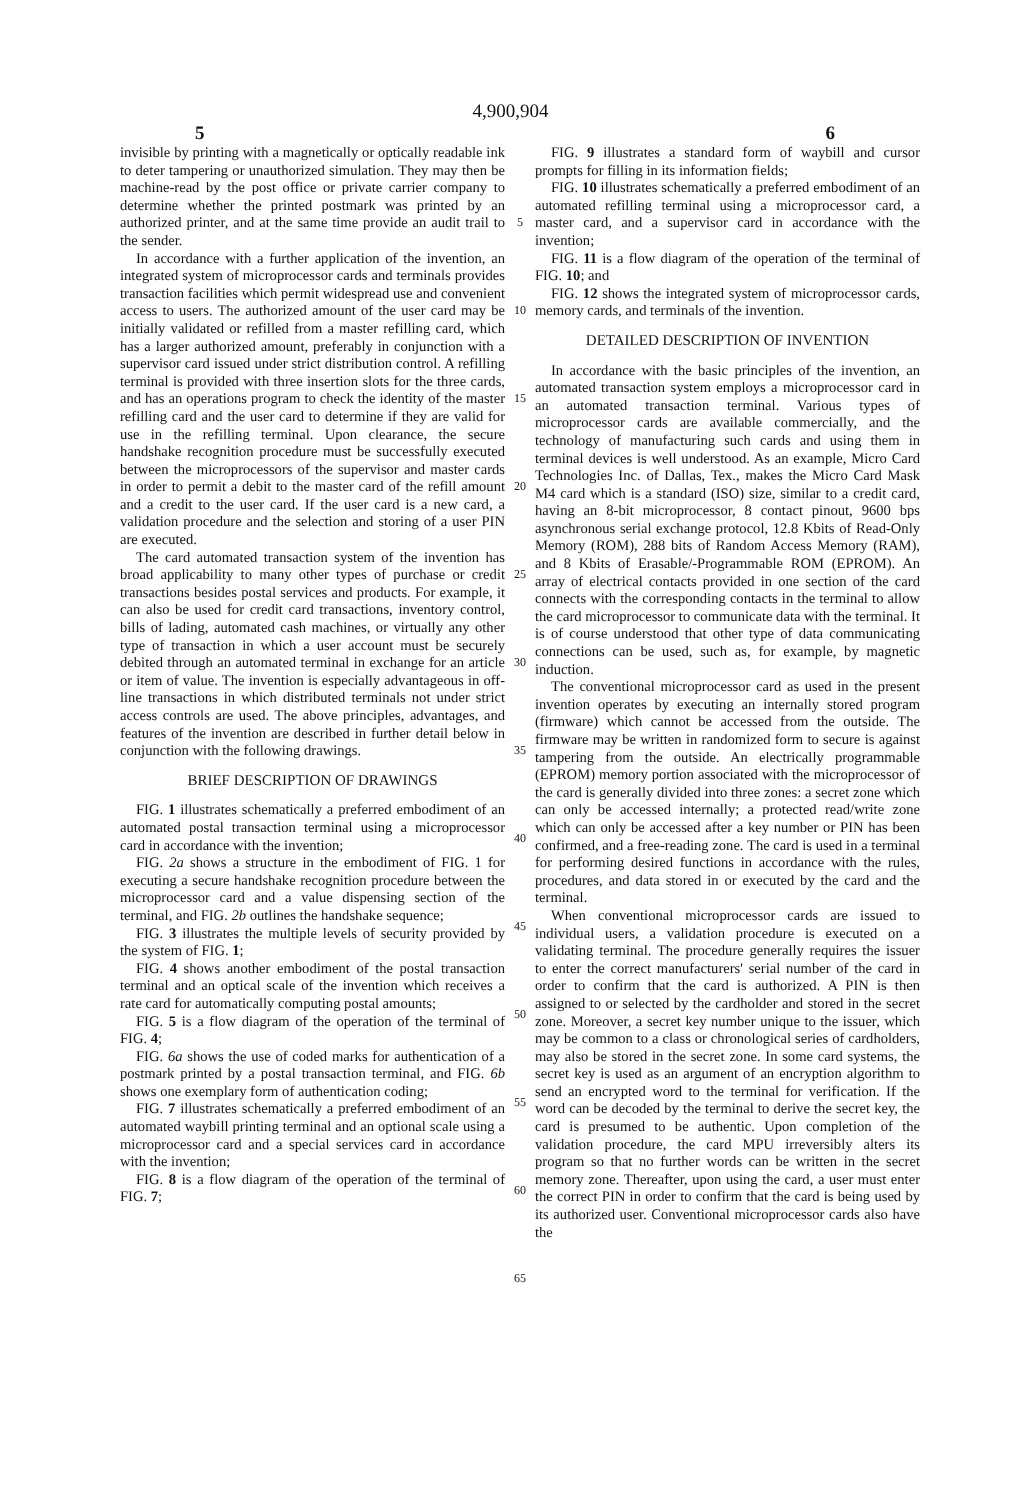4,900,904
5 6
invisible by printing with a magnetically or optically readable ink to deter tampering or unauthorized simulation. They may then be machine-read by the post office or private carrier company to determine whether the printed postmark was printed by an authorized printer, and at the same time provide an audit trail to the sender.
In accordance with a further application of the invention, an integrated system of microprocessor cards and terminals provides transaction facilities which permit widespread use and convenient access to users. The authorized amount of the user card may be initially validated or refilled from a master refilling card, which has a larger authorized amount, preferably in conjunction with a supervisor card issued under strict distribution control. A refilling terminal is provided with three insertion slots for the three cards, and has an operations program to check the identity of the master refilling card and the user card to determine if they are valid for use in the refilling terminal. Upon clearance, the secure handshake recognition procedure must be successfully executed between the microprocessors of the supervisor and master cards in order to permit a debit to the master card of the refill amount and a credit to the user card. If the user card is a new card, a validation procedure and the selection and storing of a user PIN are executed.
The card automated transaction system of the invention has broad applicability to many other types of purchase or credit transactions besides postal services and products. For example, it can also be used for credit card transactions, inventory control, bills of lading, automated cash machines, or virtually any other type of transaction in which a user account must be securely debited through an automated terminal in exchange for an article or item of value. The invention is especially advantageous in off-line transactions in which distributed terminals not under strict access controls are used. The above principles, advantages, and features of the invention are described in further detail below in conjunction with the following drawings.
BRIEF DESCRIPTION OF DRAWINGS
FIG. 1 illustrates schematically a preferred embodiment of an automated postal transaction terminal using a microprocessor card in accordance with the invention;
FIG. 2a shows a structure in the embodiment of FIG. 1 for executing a secure handshake recognition procedure between the microprocessor card and a value dispensing section of the terminal, and FIG. 2b outlines the handshake sequence;
FIG. 3 illustrates the multiple levels of security provided by the system of FIG. 1;
FIG. 4 shows another embodiment of the postal transaction terminal and an optical scale of the invention which receives a rate card for automatically computing postal amounts;
FIG. 5 is a flow diagram of the operation of the terminal of FIG. 4;
FIG. 6a shows the use of coded marks for authentication of a postmark printed by a postal transaction terminal, and FIG. 6b shows one exemplary form of authentication coding;
FIG. 7 illustrates schematically a preferred embodiment of an automated waybill printing terminal and an optional scale using a microprocessor card and a special services card in accordance with the invention;
FIG. 8 is a flow diagram of the operation of the terminal of FIG. 7;
5
10
15
20
25
30
35
40
45
50
55
60
65
FIG. 9 illustrates a standard form of waybill and cursor prompts for filling in its information fields;
FIG. 10 illustrates schematically a preferred embodiment of an automated refilling terminal using a microprocessor card, a master card, and a supervisor card in accordance with the invention;
FIG. 11 is a flow diagram of the operation of the terminal of FIG. 10; and
FIG. 12 shows the integrated system of microprocessor cards, memory cards, and terminals of the invention.
DETAILED DESCRIPTION OF INVENTION
In accordance with the basic principles of the invention, an automated transaction system employs a microprocessor card in an automated transaction terminal. Various types of microprocessor cards are available commercially, and the technology of manufacturing such cards and using them in terminal devices is well understood. As an example, Micro Card Technologies Inc. of Dallas, Tex., makes the Micro Card Mask M4 card which is a standard (ISO) size, similar to a credit card, having an 8-bit microprocessor, 8 contact pinout, 9600 bps asynchronous serial exchange protocol, 12.8 Kbits of Read-Only Memory (ROM), 288 bits of Random Access Memory (RAM), and 8 Kbits of Erasable/-Programmable ROM (EPROM). An array of electrical contacts provided in one section of the card connects with the corresponding contacts in the terminal to allow the card microprocessor to communicate data with the terminal. It is of course understood that other type of data communicating connections can be used, such as, for example, by magnetic induction.
The conventional microprocessor card as used in the present invention operates by executing an internally stored program (firmware) which cannot be accessed from the outside. The firmware may be written in randomized form to secure is against tampering from the outside. An electrically programmable (EPROM) memory portion associated with the microprocessor of the card is generally divided into three zones: a secret zone which can only be accessed internally; a protected read/write zone which can only be accessed after a key number or PIN has been confirmed, and a free-reading zone. The card is used in a terminal for performing desired functions in accordance with the rules, procedures, and data stored in or executed by the card and the terminal.
When conventional microprocessor cards are issued to individual users, a validation procedure is executed on a validating terminal. The procedure generally requires the issuer to enter the correct manufacturers' serial number of the card in order to confirm that the card is authorized. A PIN is then assigned to or selected by the cardholder and stored in the secret zone. Moreover, a secret key number unique to the issuer, which may be common to a class or chronological series of cardholders, may also be stored in the secret zone. In some card systems, the secret key is used as an argument of an encryption algorithm to send an encrypted word to the terminal for verification. If the word can be decoded by the terminal to derive the secret key, the card is presumed to be authentic. Upon completion of the validation procedure, the card MPU irreversibly alters its program so that no further words can be written in the secret memory zone. Thereafter, upon using the card, a user must enter the correct PIN in order to confirm that the card is being used by its authorized user. Conventional microprocessor cards also have the